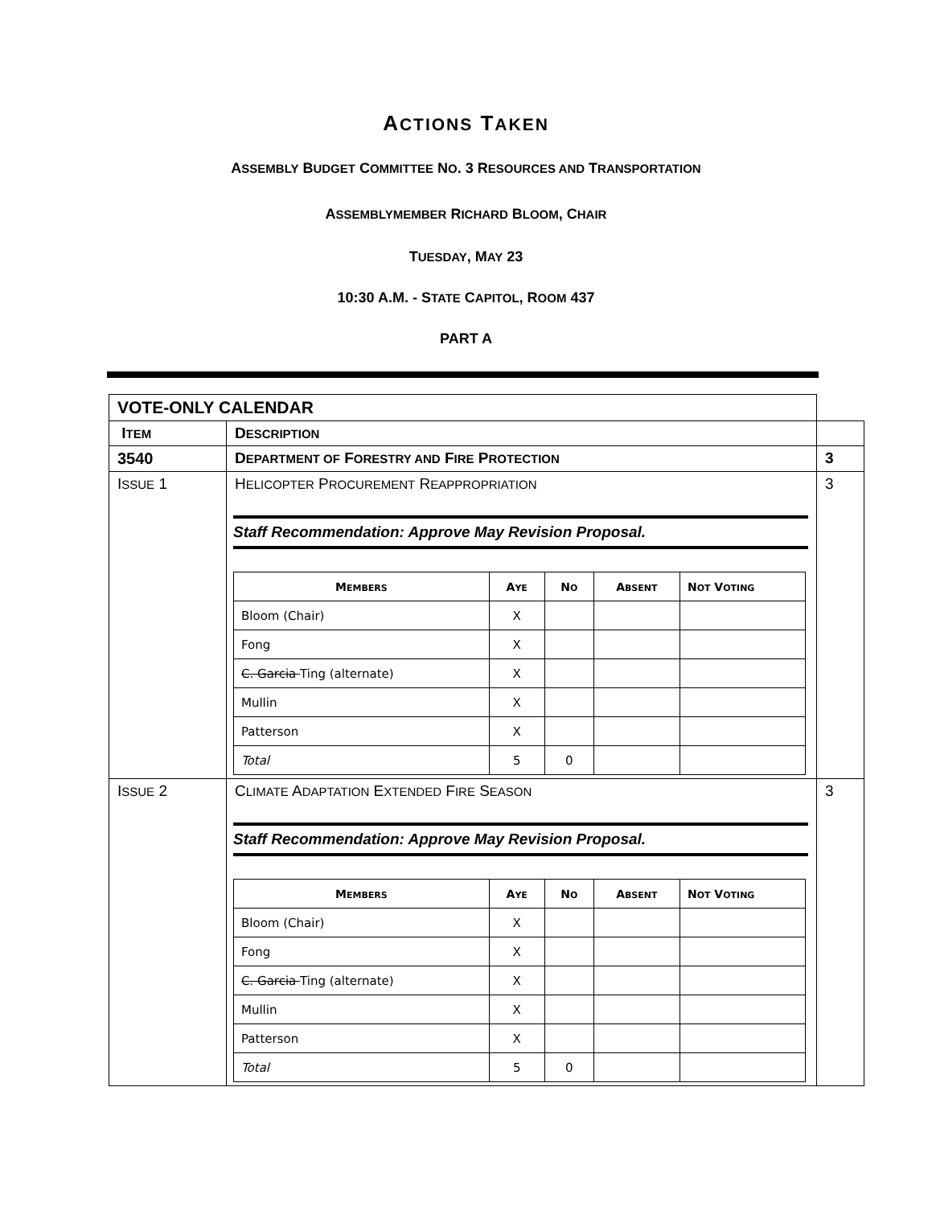ACTIONS TAKEN
ASSEMBLY BUDGET COMMITTEE NO. 3 RESOURCES AND TRANSPORTATION
ASSEMBLYMEMBER RICHARD BLOOM, CHAIR
TUESDAY, MAY 23
10:30 A.M. - STATE CAPITOL, ROOM 437
PART A
| VOTE-ONLY CALENDAR | | | |
| I TEM | D ESCRIPTION | | |
| 3540 | D EPARTMENT OF F ORESTRY AND F IRE P ROTECTION | | 3 |
| I SSUE 1 | H ELICOPTER P ROCUREMENT R EAPPROPRIATION Staff Recommendation: Approve May Revision Proposal. / M EMBERS / A YE / N O / A BSENT / N OT V OTING / / --- / --- / --- / --- / --- / / Bloom (Chair) / X / / / / / Fong / X / / / / / C. Garcia Ting (alternate) / X / / / / / Mullin / X / / / / / Patterson / X / / / / / Total / 5 / 0 / / / | | 3 |
| I SSUE 2 | C LIMATE A DAPTATION E XTENDED F IRE S EASON Staff Recommendation: Approve May Revision Proposal. / M EMBERS / A YE / N O / A BSENT / N OT V OTING / / --- / --- / --- / --- / --- / / Bloom (Chair) / X / / / / / Fong / X / / / / / C. Garcia Ting (alternate) / X / / / / / Mullin / X / / / / / Patterson / X / / / / / Total / 5 / 0 / / / | | 3 |